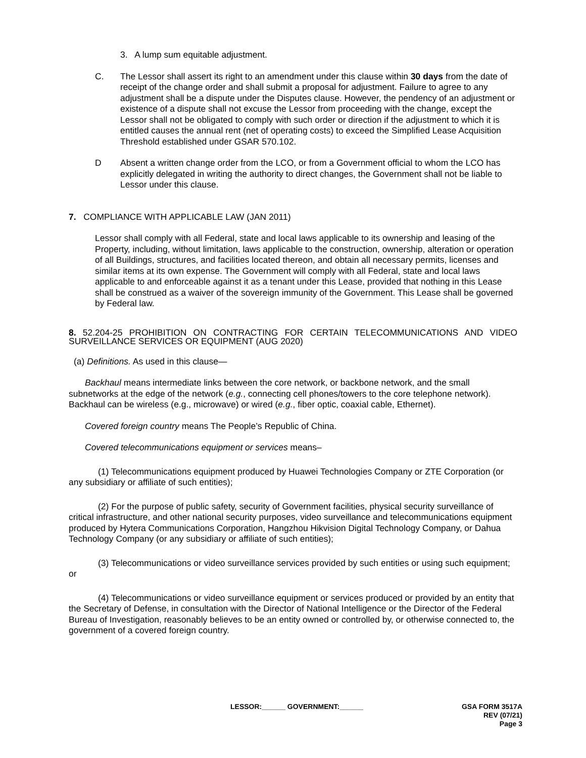3. A lump sum equitable adjustment.
C. The Lessor shall assert its right to an amendment under this clause within 30 days from the date of receipt of the change order and shall submit a proposal for adjustment. Failure to agree to any adjustment shall be a dispute under the Disputes clause. However, the pendency of an adjustment or existence of a dispute shall not excuse the Lessor from proceeding with the change, except the Lessor shall not be obligated to comply with such order or direction if the adjustment to which it is entitled causes the annual rent (net of operating costs) to exceed the Simplified Lease Acquisition Threshold established under GSAR 570.102.
D Absent a written change order from the LCO, or from a Government official to whom the LCO has explicitly delegated in writing the authority to direct changes, the Government shall not be liable to Lessor under this clause.
7. COMPLIANCE WITH APPLICABLE LAW (JAN 2011)
Lessor shall comply with all Federal, state and local laws applicable to its ownership and leasing of the Property, including, without limitation, laws applicable to the construction, ownership, alteration or operation of all Buildings, structures, and facilities located thereon, and obtain all necessary permits, licenses and similar items at its own expense. The Government will comply with all Federal, state and local laws applicable to and enforceable against it as a tenant under this Lease, provided that nothing in this Lease shall be construed as a waiver of the sovereign immunity of the Government. This Lease shall be governed by Federal law.
8. 52.204-25 PROHIBITION ON CONTRACTING FOR CERTAIN TELECOMMUNICATIONS AND VIDEO SURVEILLANCE SERVICES OR EQUIPMENT (AUG 2020)
(a) Definitions. As used in this clause—
Backhaul means intermediate links between the core network, or backbone network, and the small subnetworks at the edge of the network (e.g., connecting cell phones/towers to the core telephone network). Backhaul can be wireless (e.g., microwave) or wired (e.g., fiber optic, coaxial cable, Ethernet).
Covered foreign country means The People’s Republic of China.
Covered telecommunications equipment or services means–
(1) Telecommunications equipment produced by Huawei Technologies Company or ZTE Corporation (or any subsidiary or affiliate of such entities);
(2) For the purpose of public safety, security of Government facilities, physical security surveillance of critical infrastructure, and other national security purposes, video surveillance and telecommunications equipment produced by Hytera Communications Corporation, Hangzhou Hikvision Digital Technology Company, or Dahua Technology Company (or any subsidiary or affiliate of such entities);
(3) Telecommunications or video surveillance services provided by such entities or using such equipment; or
(4) Telecommunications or video surveillance equipment or services produced or provided by an entity that the Secretary of Defense, in consultation with the Director of National Intelligence or the Director of the Federal Bureau of Investigation, reasonably believes to be an entity owned or controlled by, or otherwise connected to, the government of a covered foreign country.
LESSOR:______ GOVERNMENT:______ GSA FORM 3517A
REV (07/21)
Page 3